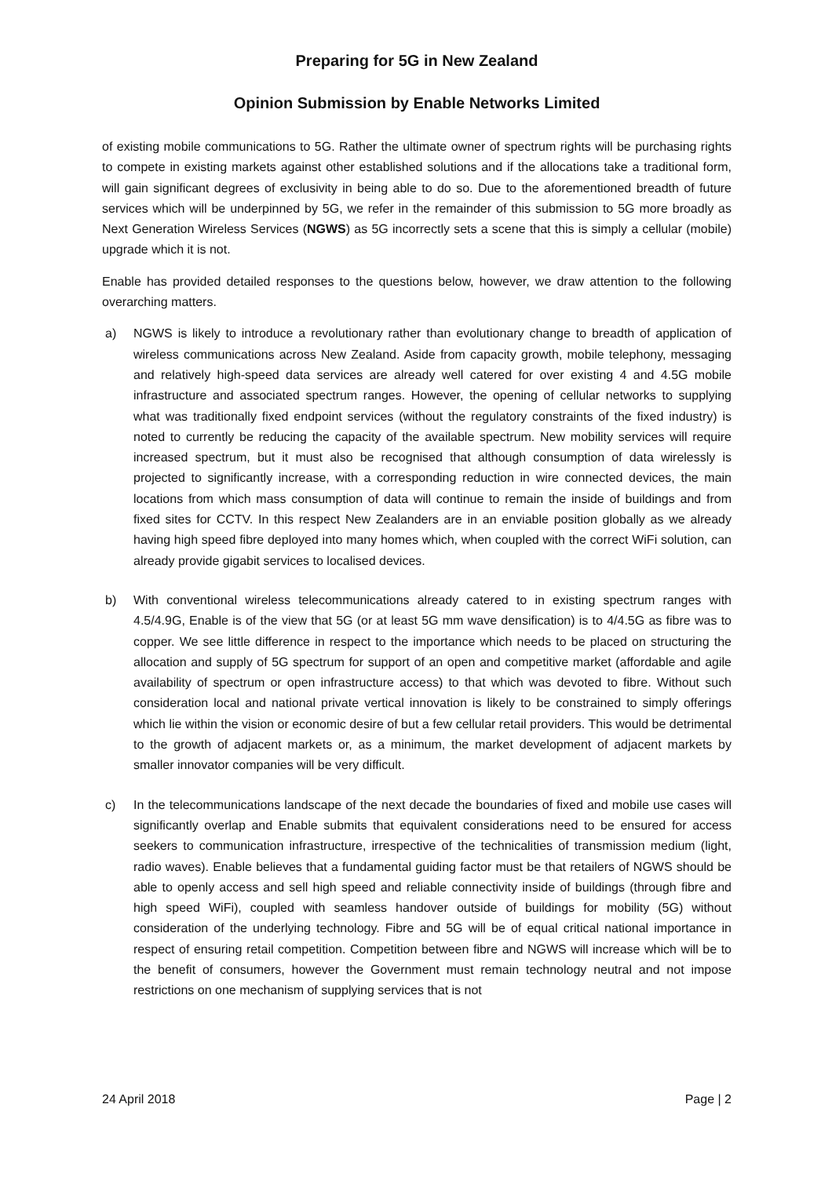Preparing for 5G in New Zealand
Opinion Submission by Enable Networks Limited
of existing mobile communications to 5G. Rather the ultimate owner of spectrum rights will be purchasing rights to compete in existing markets against other established solutions and if the allocations take a traditional form, will gain significant degrees of exclusivity in being able to do so. Due to the aforementioned breadth of future services which will be underpinned by 5G, we refer in the remainder of this submission to 5G more broadly as Next Generation Wireless Services (NGWS) as 5G incorrectly sets a scene that this is simply a cellular (mobile) upgrade which it is not.
Enable has provided detailed responses to the questions below, however, we draw attention to the following overarching matters.
a) NGWS is likely to introduce a revolutionary rather than evolutionary change to breadth of application of wireless communications across New Zealand. Aside from capacity growth, mobile telephony, messaging and relatively high-speed data services are already well catered for over existing 4 and 4.5G mobile infrastructure and associated spectrum ranges. However, the opening of cellular networks to supplying what was traditionally fixed endpoint services (without the regulatory constraints of the fixed industry) is noted to currently be reducing the capacity of the available spectrum. New mobility services will require increased spectrum, but it must also be recognised that although consumption of data wirelessly is projected to significantly increase, with a corresponding reduction in wire connected devices, the main locations from which mass consumption of data will continue to remain the inside of buildings and from fixed sites for CCTV. In this respect New Zealanders are in an enviable position globally as we already having high speed fibre deployed into many homes which, when coupled with the correct WiFi solution, can already provide gigabit services to localised devices.
b) With conventional wireless telecommunications already catered to in existing spectrum ranges with 4.5/4.9G, Enable is of the view that 5G (or at least 5G mm wave densification) is to 4/4.5G as fibre was to copper. We see little difference in respect to the importance which needs to be placed on structuring the allocation and supply of 5G spectrum for support of an open and competitive market (affordable and agile availability of spectrum or open infrastructure access) to that which was devoted to fibre. Without such consideration local and national private vertical innovation is likely to be constrained to simply offerings which lie within the vision or economic desire of but a few cellular retail providers. This would be detrimental to the growth of adjacent markets or, as a minimum, the market development of adjacent markets by smaller innovator companies will be very difficult.
c) In the telecommunications landscape of the next decade the boundaries of fixed and mobile use cases will significantly overlap and Enable submits that equivalent considerations need to be ensured for access seekers to communication infrastructure, irrespective of the technicalities of transmission medium (light, radio waves). Enable believes that a fundamental guiding factor must be that retailers of NGWS should be able to openly access and sell high speed and reliable connectivity inside of buildings (through fibre and high speed WiFi), coupled with seamless handover outside of buildings for mobility (5G) without consideration of the underlying technology. Fibre and 5G will be of equal critical national importance in respect of ensuring retail competition. Competition between fibre and NGWS will increase which will be to the benefit of consumers, however the Government must remain technology neutral and not impose restrictions on one mechanism of supplying services that is not
24 April 2018 Page | 2